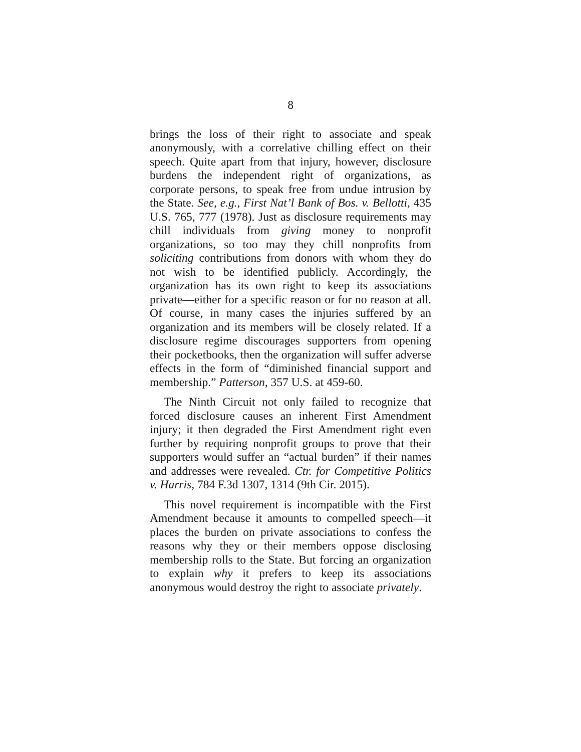8
brings the loss of their right to associate and speak anonymously, with a correlative chilling effect on their speech. Quite apart from that injury, however, disclosure burdens the independent right of organizations, as corporate persons, to speak free from undue intrusion by the State. See, e.g., First Nat’l Bank of Bos. v. Bellotti, 435 U.S. 765, 777 (1978). Just as disclosure requirements may chill individuals from giving money to nonprofit organizations, so too may they chill nonprofits from soliciting contributions from donors with whom they do not wish to be identified publicly. Accordingly, the organization has its own right to keep its associations private—either for a specific reason or for no reason at all. Of course, in many cases the injuries suffered by an organization and its members will be closely related. If a disclosure regime discourages supporters from opening their pocketbooks, then the organization will suffer adverse effects in the form of “diminished financial support and membership.” Patterson, 357 U.S. at 459-60.
The Ninth Circuit not only failed to recognize that forced disclosure causes an inherent First Amendment injury; it then degraded the First Amendment right even further by requiring nonprofit groups to prove that their supporters would suffer an “actual burden” if their names and addresses were revealed. Ctr. for Competitive Politics v. Harris, 784 F.3d 1307, 1314 (9th Cir. 2015).
This novel requirement is incompatible with the First Amendment because it amounts to compelled speech—it places the burden on private associations to confess the reasons why they or their members oppose disclosing membership rolls to the State. But forcing an organization to explain why it prefers to keep its associations anonymous would destroy the right to associate privately.